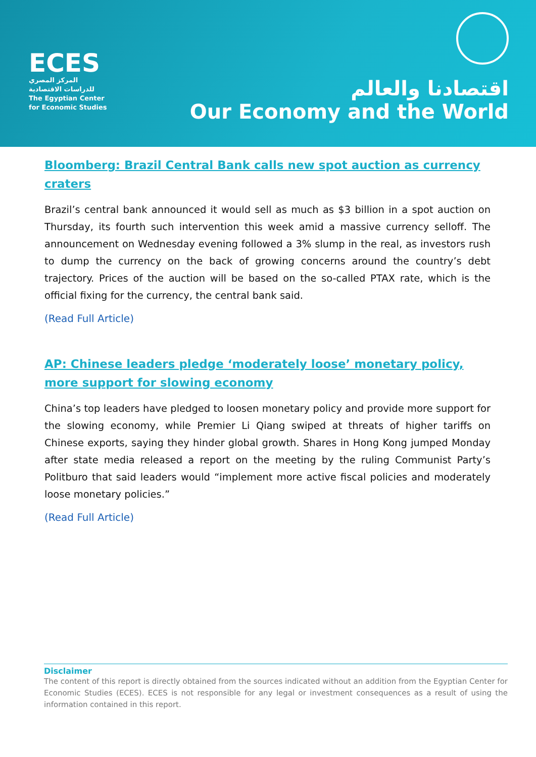ECES
المركز المصري
للدراسات الاقتصادية
The Egyptian Center
for Economic Studies
اقتصادنا والعالم
Our Economy and the World
Bloomberg: Brazil Central Bank calls new spot auction as currency craters
Brazil’s central bank announced it would sell as much as $3 billion in a spot auction on Thursday, its fourth such intervention this week amid a massive currency selloff. The announcement on Wednesday evening followed a 3% slump in the real, as investors rush to dump the currency on the back of growing concerns around the country’s debt trajectory. Prices of the auction will be based on the so-called PTAX rate, which is the official fixing for the currency, the central bank said.
(Read Full Article)
AP: Chinese leaders pledge ‘moderately loose’ monetary policy, more support for slowing economy
China’s top leaders have pledged to loosen monetary policy and provide more support for the slowing economy, while Premier Li Qiang swiped at threats of higher tariffs on Chinese exports, saying they hinder global growth. Shares in Hong Kong jumped Monday after state media released a report on the meeting by the ruling Communist Party’s Politburo that said leaders would “implement more active fiscal policies and moderately loose monetary policies.”
(Read Full Article)
Disclaimer
The content of this report is directly obtained from the sources indicated without an addition from the Egyptian Center for Economic Studies (ECES). ECES is not responsible for any legal or investment consequences as a result of using the information contained in this report.